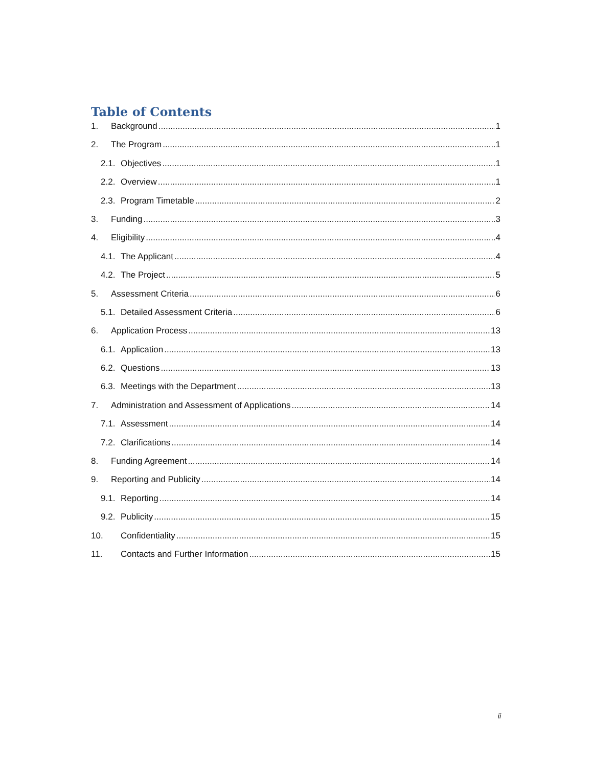Table of Contents
1. Background 1
2. The Program 1
2.1. Objectives 1
2.2. Overview 1
2.3. Program Timetable 2
3. Funding 3
4. Eligibility 4
4.1. The Applicant 4
4.2. The Project 5
5. Assessment Criteria 6
5.1. Detailed Assessment Criteria 6
6. Application Process 13
6.1. Application 13
6.2. Questions 13
6.3. Meetings with the Department 13
7. Administration and Assessment of Applications 14
7.1. Assessment 14
7.2. Clarifications 14
8. Funding Agreement 14
9. Reporting and Publicity 14
9.1. Reporting 14
9.2. Publicity 15
10. Confidentiality 15
11. Contacts and Further Information 15
ii